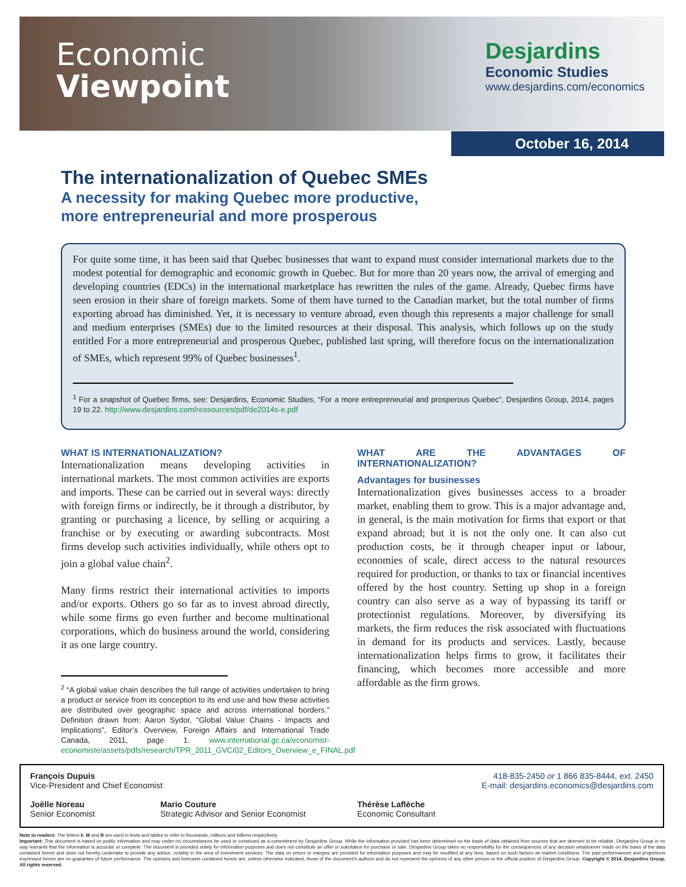Economic
Viewpoint
Desjardins
Economic Studies
www.desjardins.com/economics
October 16, 2014
The internationalization of Quebec SMEs
A necessity for making Quebec more productive,
more entrepreneurial and more prosperous
For quite some time, it has been said that Quebec businesses that want to expand must consider international markets due to the modest potential for demographic and economic growth in Quebec. But for more than 20 years now, the arrival of emerging and developing countries (EDCs) in the international marketplace has rewritten the rules of the game. Already, Quebec firms have seen erosion in their share of foreign markets. Some of them have turned to the Canadian market, but the total number of firms exporting abroad has diminished. Yet, it is necessary to venture abroad, even though this represents a major challenge for small and medium enterprises (SMEs) due to the limited resources at their disposal. This analysis, which follows up on the study entitled For a more entrepreneurial and prosperous Quebec, published last spring, will therefore focus on the internationalization of SMEs, which represent 99% of Quebec businesses<sup>1</sup>.
<sup>1</sup> For a snapshot of Quebec firms, see: Desjardins, Economic Studies, “For a more entrepreneurial and prosperous Quebec”, Desjardins Group, 2014, pages 19 to 22. http://www.desjardins.com/ressources/pdf/de2014s-e.pdf
WHAT IS INTERNATIONALIZATION?
Internationalization means developing activities in international markets. The most common activities are exports and imports. These can be carried out in several ways: directly with foreign firms or indirectly, be it through a distributor, by granting or purchasing a licence, by selling or acquiring a franchise or by executing or awarding subcontracts. Most firms develop such activities individually, while others opt to join a global value chain<sup>2</sup>.
Many firms restrict their international activities to imports and/or exports. Others go so far as to invest abroad directly, while some firms go even further and become multinational corporations, which do business around the world, considering it as one large country.
<sup>2</sup> “A global value chain describes the full range of activities undertaken to bring a product or service from its conception to its end use and how these activities are distributed over geographic space and across international borders.” Definition drawn from: Aaron Sydor, “Global Value Chains - Impacts and Implications”, Editor’s Overview, Foreign Affairs and International Trade Canada, 2011, page 1. www.international.gc.ca/economist-economiste/assets/pdfs/research/TPR_2011_GVC/02_Editors_Overview_e_FINAL.pdf
WHAT ARE THE ADVANTAGES OF INTERNATIONALIZATION?
Advantages for businesses
Internationalization gives businesses access to a broader market, enabling them to grow. This is a major advantage and, in general, is the main motivation for firms that export or that expand abroad; but it is not the only one. It can also cut production costs, be it through cheaper input or labour, economies of scale, direct access to the natural resources required for production, or thanks to tax or financial incentives offered by the host country. Setting up shop in a foreign country can also serve as a way of bypassing its tariff or protectionist regulations. Moreover, by diversifying its markets, the firm reduces the risk associated with fluctuations in demand for its products and services. Lastly, because internationalization helps firms to grow, it facilitates their financing, which becomes more accessible and more affordable as the firm grows.
François Dupuis
Vice-President and Chief Economist
418-835-2450 or 1 866 835-8444, ext. 2450
E-mail: desjardins.economics@desjardins.com
Joëlle Noreau
Senior Economist
Mario Couture
Strategic Advisor and Senior Economist
Thérèse Laflèche
Economic Consultant
Note to readers: The letters k, M and B are used in texts and tables to refer to thousands, millions and billions respectively.
Important: This document is based on public information and may under no circumstances be used or construed as a commitment by Desjardins Group. While the information provided has been determined on the basis of data obtained from sources that are deemed to be reliable, Desjardins Group in no way warrants that the information is accurate or complete. The document is provided solely for information purposes and does not constitute an offer or solicitation for purchase or sale. Desjardins Group takes no responsibility for the consequences of any decision whatsoever made on the basis of the data contained herein and does not hereby undertake to provide any advice, notably in the area of investment services. The data on prices or margins are provided for information purposes and may be modified at any time, based on such factors as market conditions. The past performances and projections expressed herein are no guarantee of future performance. The opinions and forecasts contained herein are, unless otherwise indicated, those of the document’s authors and do not represent the opinions of any other person or the official position of Desjardins Group. Copyright © 2014, Desjardins Group. All rights reserved.